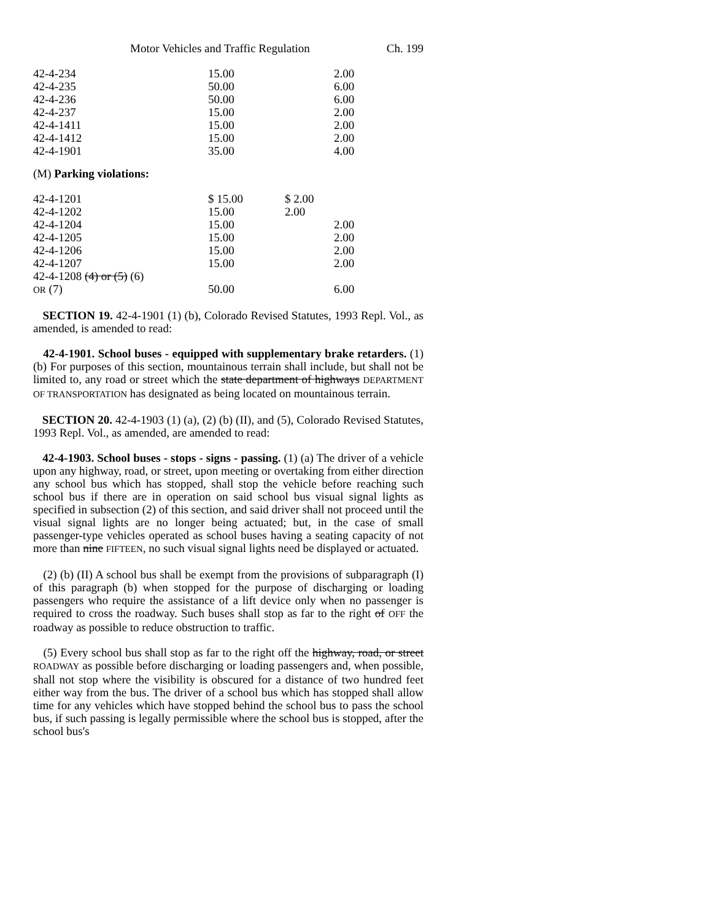Motor Vehicles and Traffic Regulation Ch. 199
| 42-4-234 | 15.00 | | 2.00 |
| 42-4-235 | 50.00 | | 6.00 |
| 42-4-236 | 50.00 | | 6.00 |
| 42-4-237 | 15.00 | | 2.00 |
| 42-4-1411 | 15.00 | | 2.00 |
| 42-4-1412 | 15.00 | | 2.00 |
| 42-4-1901 | 35.00 | | 4.00 |
(M) Parking violations:
| 42-4-1201 | $ 15.00 | $ 2.00 | |
| 42-4-1202 | 15.00 | 2.00 | |
| 42-4-1204 | 15.00 | | 2.00 |
| 42-4-1205 | 15.00 | | 2.00 |
| 42-4-1206 | 15.00 | | 2.00 |
| 42-4-1207 | 15.00 | | 2.00 |
| 42-4-1208 (4) or (5) (6) OR (7) | 50.00 | | 6.00 |
SECTION 19. 42-4-1901 (1) (b), Colorado Revised Statutes, 1993 Repl. Vol., as amended, is amended to read:
42-4-1901. School buses - equipped with supplementary brake retarders. (1) (b) For purposes of this section, mountainous terrain shall include, but shall not be limited to, any road or street which the state department of highways DEPARTMENT OF TRANSPORTATION has designated as being located on mountainous terrain.
SECTION 20. 42-4-1903 (1) (a), (2) (b) (II), and (5), Colorado Revised Statutes, 1993 Repl. Vol., as amended, are amended to read:
42-4-1903. School buses - stops - signs - passing. (1) (a) The driver of a vehicle upon any highway, road, or street, upon meeting or overtaking from either direction any school bus which has stopped, shall stop the vehicle before reaching such school bus if there are in operation on said school bus visual signal lights as specified in subsection (2) of this section, and said driver shall not proceed until the visual signal lights are no longer being actuated; but, in the case of small passenger-type vehicles operated as school buses having a seating capacity of not more than nine FIFTEEN, no such visual signal lights need be displayed or actuated.
(2) (b) (II) A school bus shall be exempt from the provisions of subparagraph (I) of this paragraph (b) when stopped for the purpose of discharging or loading passengers who require the assistance of a lift device only when no passenger is required to cross the roadway. Such buses shall stop as far to the right of OFF the roadway as possible to reduce obstruction to traffic.
(5) Every school bus shall stop as far to the right off the highway, road, or street ROADWAY as possible before discharging or loading passengers and, when possible, shall not stop where the visibility is obscured for a distance of two hundred feet either way from the bus. The driver of a school bus which has stopped shall allow time for any vehicles which have stopped behind the school bus to pass the school bus, if such passing is legally permissible where the school bus is stopped, after the school bus's